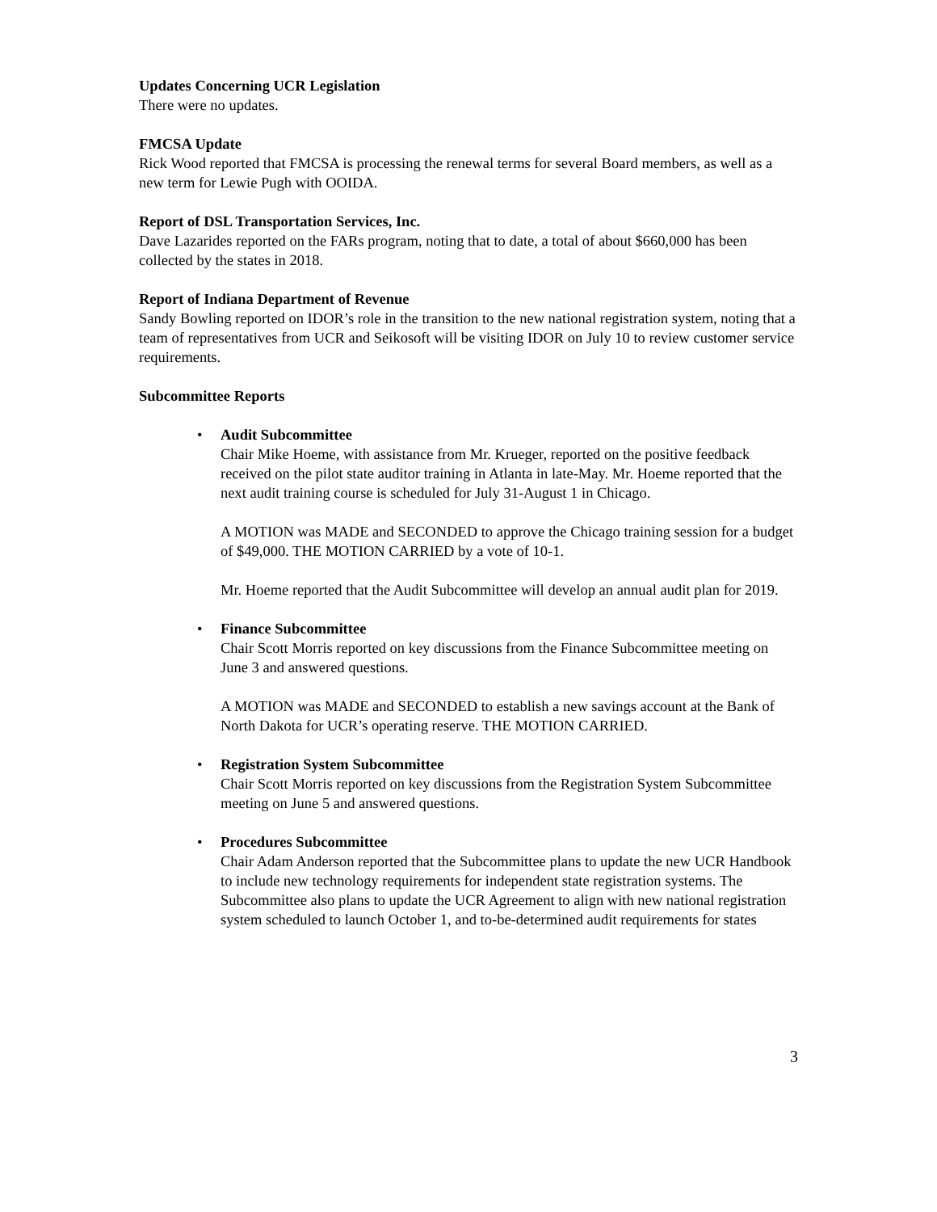Updates Concerning UCR Legislation
There were no updates.
FMCSA Update
Rick Wood reported that FMCSA is processing the renewal terms for several Board members, as well as a new term for Lewie Pugh with OOIDA.
Report of DSL Transportation Services, Inc.
Dave Lazarides reported on the FARs program, noting that to date, a total of about $660,000 has been collected by the states in 2018.
Report of Indiana Department of Revenue
Sandy Bowling reported on IDOR’s role in the transition to the new national registration system, noting that a team of representatives from UCR and Seikosoft will be visiting IDOR on July 10 to review customer service requirements.
Subcommittee Reports
•
Audit Subcommittee
Chair Mike Hoeme, with assistance from Mr. Krueger, reported on the positive feedback received on the pilot state auditor training in Atlanta in late-May. Mr. Hoeme reported that the next audit training course is scheduled for July 31-August 1 in Chicago.
A MOTION was MADE and SECONDED to approve the Chicago training session for a budget of $49,000. THE MOTION CARRIED by a vote of 10-1.
Mr. Hoeme reported that the Audit Subcommittee will develop an annual audit plan for 2019.
•
Finance Subcommittee
Chair Scott Morris reported on key discussions from the Finance Subcommittee meeting on June 3 and answered questions.
A MOTION was MADE and SECONDED to establish a new savings account at the Bank of North Dakota for UCR’s operating reserve. THE MOTION CARRIED.
•
Registration System Subcommittee
Chair Scott Morris reported on key discussions from the Registration System Subcommittee meeting on June 5 and answered questions.
•
Procedures Subcommittee
Chair Adam Anderson reported that the Subcommittee plans to update the new UCR Handbook to include new technology requirements for independent state registration systems. The Subcommittee also plans to update the UCR Agreement to align with new national registration system scheduled to launch October 1, and to-be-determined audit requirements for states
3